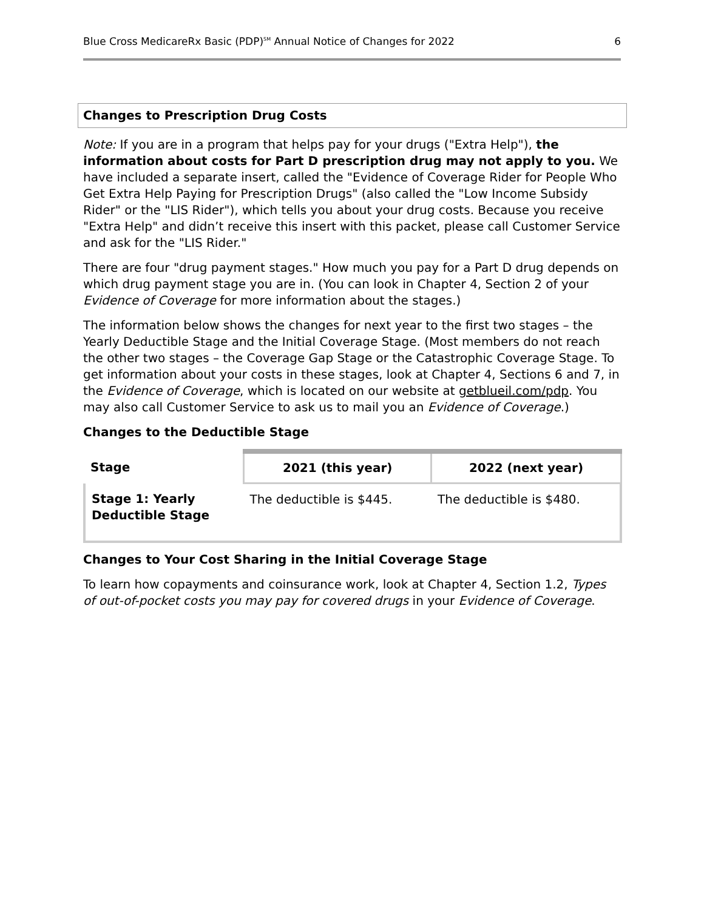Blue Cross MedicareRx Basic (PDP)<sup>SM</sup> Annual Notice of Changes for 2022 6
Changes to Prescription Drug Costs
Note: If you are in a program that helps pay for your drugs ("Extra Help"), the information about costs for Part D prescription drug may not apply to you. We have included a separate insert, called the "Evidence of Coverage Rider for People Who Get Extra Help Paying for Prescription Drugs" (also called the "Low Income Subsidy Rider" or the "LIS Rider"), which tells you about your drug costs. Because you receive "Extra Help" and didn’t receive this insert with this packet, please call Customer Service and ask for the "LIS Rider."
There are four "drug payment stages." How much you pay for a Part D drug depends on which drug payment stage you are in. (You can look in Chapter 4, Section 2 of your Evidence of Coverage for more information about the stages.)
The information below shows the changes for next year to the first two stages – the Yearly Deductible Stage and the Initial Coverage Stage. (Most members do not reach the other two stages – the Coverage Gap Stage or the Catastrophic Coverage Stage. To get information about your costs in these stages, look at Chapter 4, Sections 6 and 7, in the Evidence of Coverage, which is located on our website at getblueil.com/pdp. You may also call Customer Service to ask us to mail you an Evidence of Coverage.)
Changes to the Deductible Stage
| Stage | 2021 (this year) | 2022 (next year) |
| --- | --- | --- |
| Stage 1: Yearly Deductible Stage | The deductible is $445. | The deductible is $480. |
Changes to Your Cost Sharing in the Initial Coverage Stage
To learn how copayments and coinsurance work, look at Chapter 4, Section 1.2, Types of out-of-pocket costs you may pay for covered drugs in your Evidence of Coverage.